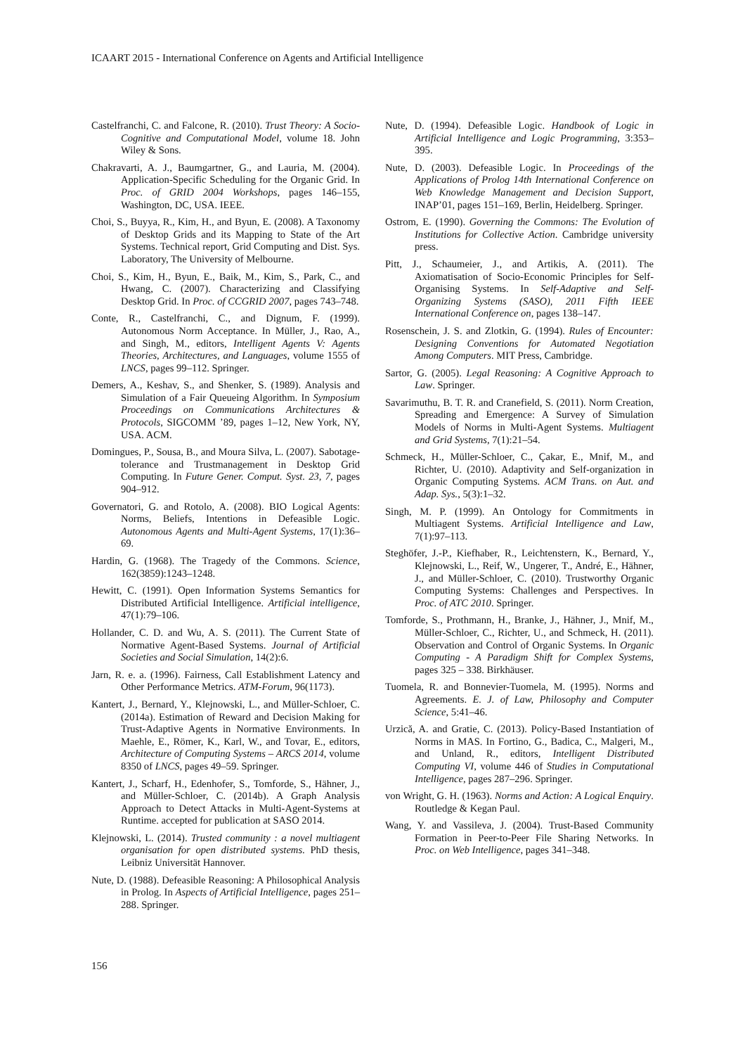ICAART 2015 - International Conference on Agents and Artificial Intelligence
Castelfranchi, C. and Falcone, R. (2010). Trust Theory: A Socio-Cognitive and Computational Model, volume 18. John Wiley & Sons.
Chakravarti, A. J., Baumgartner, G., and Lauria, M. (2004). Application-Specific Scheduling for the Organic Grid. In Proc. of GRID 2004 Workshops, pages 146–155, Washington, DC, USA. IEEE.
Choi, S., Buyya, R., Kim, H., and Byun, E. (2008). A Taxonomy of Desktop Grids and its Mapping to State of the Art Systems. Technical report, Grid Computing and Dist. Sys. Laboratory, The University of Melbourne.
Choi, S., Kim, H., Byun, E., Baik, M., Kim, S., Park, C., and Hwang, C. (2007). Characterizing and Classifying Desktop Grid. In Proc. of CCGRID 2007, pages 743–748.
Conte, R., Castelfranchi, C., and Dignum, F. (1999). Autonomous Norm Acceptance. In Müller, J., Rao, A., and Singh, M., editors, Intelligent Agents V: Agents Theories, Architectures, and Languages, volume 1555 of LNCS, pages 99–112. Springer.
Demers, A., Keshav, S., and Shenker, S. (1989). Analysis and Simulation of a Fair Queueing Algorithm. In Symposium Proceedings on Communications Architectures & Protocols, SIGCOMM ’89, pages 1–12, New York, NY, USA. ACM.
Domingues, P., Sousa, B., and Moura Silva, L. (2007). Sabotage-tolerance and Trustmanagement in Desktop Grid Computing. In Future Gener. Comput. Syst. 23, 7, pages 904–912.
Governatori, G. and Rotolo, A. (2008). BIO Logical Agents: Norms, Beliefs, Intentions in Defeasible Logic. Autonomous Agents and Multi-Agent Systems, 17(1):36–69.
Hardin, G. (1968). The Tragedy of the Commons. Science, 162(3859):1243–1248.
Hewitt, C. (1991). Open Information Systems Semantics for Distributed Artificial Intelligence. Artificial intelligence, 47(1):79–106.
Hollander, C. D. and Wu, A. S. (2011). The Current State of Normative Agent-Based Systems. Journal of Artificial Societies and Social Simulation, 14(2):6.
Jarn, R. e. a. (1996). Fairness, Call Establishment Latency and Other Performance Metrics. ATM-Forum, 96(1173).
Kantert, J., Bernard, Y., Klejnowski, L., and Müller-Schloer, C. (2014a). Estimation of Reward and Decision Making for Trust-Adaptive Agents in Normative Environments. In Maehle, E., Römer, K., Karl, W., and Tovar, E., editors, Architecture of Computing Systems – ARCS 2014, volume 8350 of LNCS, pages 49–59. Springer.
Kantert, J., Scharf, H., Edenhofer, S., Tomforde, S., Hähner, J., and Müller-Schloer, C. (2014b). A Graph Analysis Approach to Detect Attacks in Multi-Agent-Systems at Runtime. accepted for publication at SASO 2014.
Klejnowski, L. (2014). Trusted community : a novel multiagent organisation for open distributed systems. PhD thesis, Leibniz Universität Hannover.
Nute, D. (1988). Defeasible Reasoning: A Philosophical Analysis in Prolog. In Aspects of Artificial Intelligence, pages 251–288. Springer.
Nute, D. (1994). Defeasible Logic. Handbook of Logic in Artificial Intelligence and Logic Programming, 3:353–395.
Nute, D. (2003). Defeasible Logic. In Proceedings of the Applications of Prolog 14th International Conference on Web Knowledge Management and Decision Support, INAP’01, pages 151–169, Berlin, Heidelberg. Springer.
Ostrom, E. (1990). Governing the Commons: The Evolution of Institutions for Collective Action. Cambridge university press.
Pitt, J., Schaumeier, J., and Artikis, A. (2011). The Axiomatisation of Socio-Economic Principles for Self-Organising Systems. In Self-Adaptive and Self-Organizing Systems (SASO), 2011 Fifth IEEE International Conference on, pages 138–147.
Rosenschein, J. S. and Zlotkin, G. (1994). Rules of Encounter: Designing Conventions for Automated Negotiation Among Computers. MIT Press, Cambridge.
Sartor, G. (2005). Legal Reasoning: A Cognitive Approach to Law. Springer.
Savarimuthu, B. T. R. and Cranefield, S. (2011). Norm Creation, Spreading and Emergence: A Survey of Simulation Models of Norms in Multi-Agent Systems. Multiagent and Grid Systems, 7(1):21–54.
Schmeck, H., Müller-Schloer, C., Çakar, E., Mnif, M., and Richter, U. (2010). Adaptivity and Self-organization in Organic Computing Systems. ACM Trans. on Aut. and Adap. Sys., 5(3):1–32.
Singh, M. P. (1999). An Ontology for Commitments in Multiagent Systems. Artificial Intelligence and Law, 7(1):97–113.
Steghöfer, J.-P., Kiefhaber, R., Leichtenstern, K., Bernard, Y., Klejnowski, L., Reif, W., Ungerer, T., André, E., Hähner, J., and Müller-Schloer, C. (2010). Trustworthy Organic Computing Systems: Challenges and Perspectives. In Proc. of ATC 2010. Springer.
Tomforde, S., Prothmann, H., Branke, J., Hähner, J., Mnif, M., Müller-Schloer, C., Richter, U., and Schmeck, H. (2011). Observation and Control of Organic Systems. In Organic Computing - A Paradigm Shift for Complex Systems, pages 325 – 338. Birkhäuser.
Tuomela, R. and Bonnevier-Tuomela, M. (1995). Norms and Agreements. E. J. of Law, Philosophy and Computer Science, 5:41–46.
Urzică, A. and Gratie, C. (2013). Policy-Based Instantiation of Norms in MAS. In Fortino, G., Badica, C., Malgeri, M., and Unland, R., editors, Intelligent Distributed Computing VI, volume 446 of Studies in Computational Intelligence, pages 287–296. Springer.
von Wright, G. H. (1963). Norms and Action: A Logical Enquiry. Routledge & Kegan Paul.
Wang, Y. and Vassileva, J. (2004). Trust-Based Community Formation in Peer-to-Peer File Sharing Networks. In Proc. on Web Intelligence, pages 341–348.
156